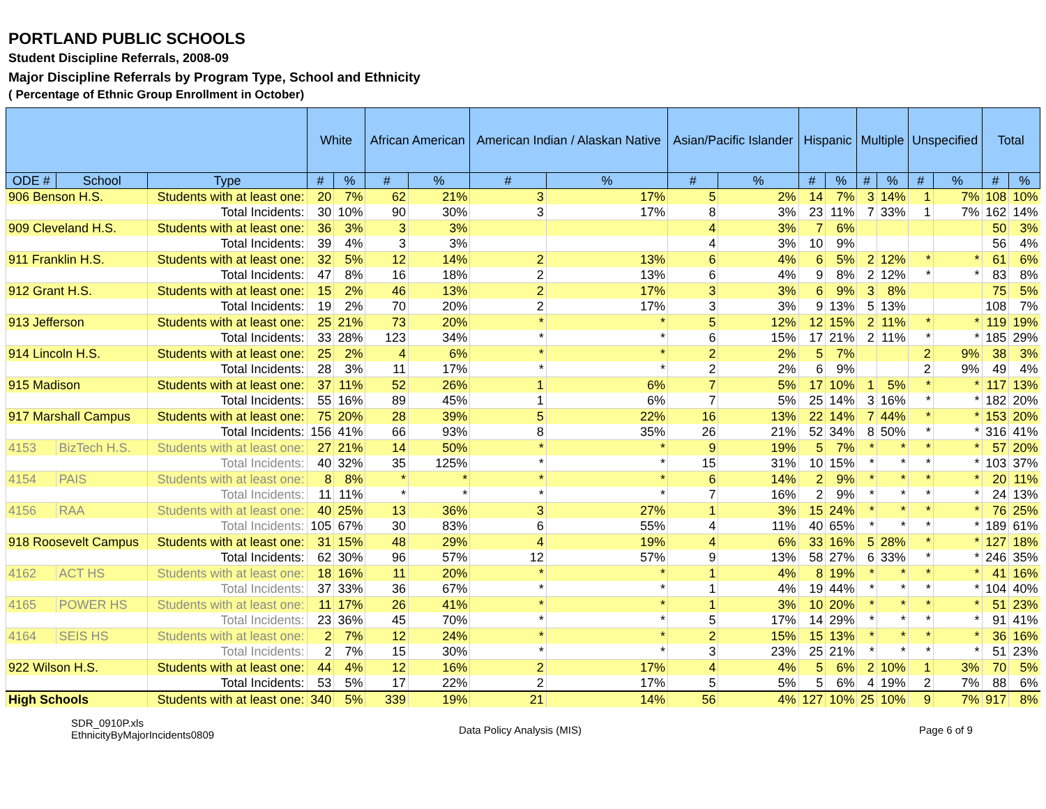PORTLAND PUBLIC SCHOOLS
Student Discipline Referrals, 2008-09
Major Discipline Referrals by Program Type, School and Ethnicity
( Percentage of Ethnic Group Enrollment in October)
| | | | White | | African American | | American Indian / Alaskan Native | | Asian/Pacific Islander | | Hispanic | | Multiple | | Unspecified | | Total | |
| --- | --- | --- | --- | --- | --- | --- | --- | --- | --- | --- | --- | --- | --- | --- | --- | --- | --- | --- |
| ODE # | School | Type | # | % | # | % | # | % | # | % | # | % | # | % | # | % | # | % |
| 906 Benson H.S. | | Students with at least one: | 20 | 7% | 62 | 21% | 3 | 17% | 5 | 2% | 14 | 7% | 3 | 14% | 1 | 7% | 108 | 10% |
| | | Total Incidents: | 30 | 10% | 90 | 30% | 3 | 17% | 8 | 3% | 23 | 11% | 7 | 33% | 1 | 7% | 162 | 14% |
| 909 Cleveland H.S. | | Students with at least one: | 36 | 3% | 3 | 3% | | | 4 | 3% | 7 | 6% | | | | | 50 | 3% |
| | | Total Incidents: | 39 | 4% | 3 | 3% | | | 4 | 3% | 10 | 9% | | | | | 56 | 4% |
| 911 Franklin H.S. | | Students with at least one: | 32 | 5% | 12 | 14% | 2 | 13% | 6 | 4% | 6 | 5% | 2 | 12% | * | * | 61 | 6% |
| | | Total Incidents: | 47 | 8% | 16 | 18% | 2 | 13% | 6 | 4% | 9 | 8% | 2 | 12% | * | * | 83 | 8% |
| 912 Grant H.S. | | Students with at least one: | 15 | 2% | 46 | 13% | 2 | 17% | 3 | 3% | 6 | 9% | 3 | 8% | | | 75 | 5% |
| | | Total Incidents: | 19 | 2% | 70 | 20% | 2 | 17% | 3 | 3% | 9 | 13% | 5 | 13% | | | 108 | 7% |
| 913 Jefferson | | Students with at least one: | 25 | 21% | 73 | 20% | * | * | 5 | 12% | 12 | 15% | 2 | 11% | * | * | 119 | 19% |
| | | Total Incidents: | 33 | 28% | 123 | 34% | * | * | 6 | 15% | 17 | 21% | 2 | 11% | * | * | 185 | 29% |
| 914 Lincoln H.S. | | Students with at least one: | 25 | 2% | 4 | 6% | * | * | 2 | 2% | 5 | 7% | | | 2 | 9% | 38 | 3% |
| | | Total Incidents: | 28 | 3% | 11 | 17% | * | * | 2 | 2% | 6 | 9% | | | 2 | 9% | 49 | 4% |
| 915 Madison | | Students with at least one: | 37 | 11% | 52 | 26% | 1 | 6% | 7 | 5% | 17 | 10% | 1 | 5% | * | * | 117 | 13% |
| | | Total Incidents: | 55 | 16% | 89 | 45% | 1 | 6% | 7 | 5% | 25 | 14% | 3 | 16% | * | * | 182 | 20% |
| 917 Marshall Campus | | Students with at least one: | 75 | 20% | 28 | 39% | 5 | 22% | 16 | 13% | 22 | 14% | 7 | 44% | * | * | 153 | 20% |
| | | Total Incidents: | 156 | 41% | 66 | 93% | 8 | 35% | 26 | 21% | 52 | 34% | 8 | 50% | * | * | 316 | 41% |
| 4153 | BizTech H.S. | Students with at least one: | 27 | 21% | 14 | 50% | * | * | 9 | 19% | 5 | 7% | * | * | * | * | 57 | 20% |
| | | Total Incidents: | 40 | 32% | 35 | 125% | * | * | 15 | 31% | 10 | 15% | * | * | * | * | 103 | 37% |
| 4154 | PAIS | Students with at least one: | 8 | 8% | * | * | * | * | 6 | 14% | 2 | 9% | * | * | * | * | 20 | 11% |
| | | Total Incidents: | 11 | 11% | * | * | * | * | 7 | 16% | 2 | 9% | * | * | * | * | 24 | 13% |
| 4156 | RAA | Students with at least one: | 40 | 25% | 13 | 36% | 3 | 27% | 1 | 3% | 15 | 24% | * | * | * | * | 76 | 25% |
| | | Total Incidents: | 105 | 67% | 30 | 83% | 6 | 55% | 4 | 11% | 40 | 65% | * | * | * | * | 189 | 61% |
| 918 Roosevelt Campus | | Students with at least one: | 31 | 15% | 48 | 29% | 4 | 19% | 4 | 6% | 33 | 16% | 5 | 28% | * | * | 127 | 18% |
| | | Total Incidents: | 62 | 30% | 96 | 57% | 12 | 57% | 9 | 13% | 58 | 27% | 6 | 33% | * | * | 246 | 35% |
| 4162 | ACT HS | Students with at least one: | 18 | 16% | 11 | 20% | * | * | 1 | 4% | 8 | 19% | * | * | * | * | 41 | 16% |
| | | Total Incidents: | 37 | 33% | 36 | 67% | * | * | 1 | 4% | 19 | 44% | * | * | * | * | 104 | 40% |
| 4165 | POWER HS | Students with at least one: | 11 | 17% | 26 | 41% | * | * | 1 | 3% | 10 | 20% | * | * | * | * | 51 | 23% |
| | | Total Incidents: | 23 | 36% | 45 | 70% | * | * | 5 | 17% | 14 | 29% | * | * | * | * | 91 | 41% |
| 4164 | SEIS HS | Students with at least one: | 2 | 7% | 12 | 24% | * | * | 2 | 15% | 15 | 13% | * | * | * | * | 36 | 16% |
| | | Total Incidents: | 2 | 7% | 15 | 30% | * | * | 3 | 23% | 25 | 21% | * | * | * | * | 51 | 23% |
| 922 Wilson H.S. | | Students with at least one: | 44 | 4% | 12 | 16% | 2 | 17% | 4 | 4% | 5 | 6% | 2 | 10% | 1 | 3% | 70 | 5% |
| | | Total Incidents: | 53 | 5% | 17 | 22% | 2 | 17% | 5 | 5% | 5 | 6% | 4 | 19% | 2 | 7% | 88 | 6% |
| High Schools | | Students with at least one: | 340 | 5% | 339 | 19% | 21 | 14% | 56 | 4% | 127 | 10% | 25 | 10% | 9 | 7% | 917 | 8% |
SDR_0910P.xls
EthnicityByMajorIncidents0809
Data Policy Analysis (MIS) Page 6 of 9